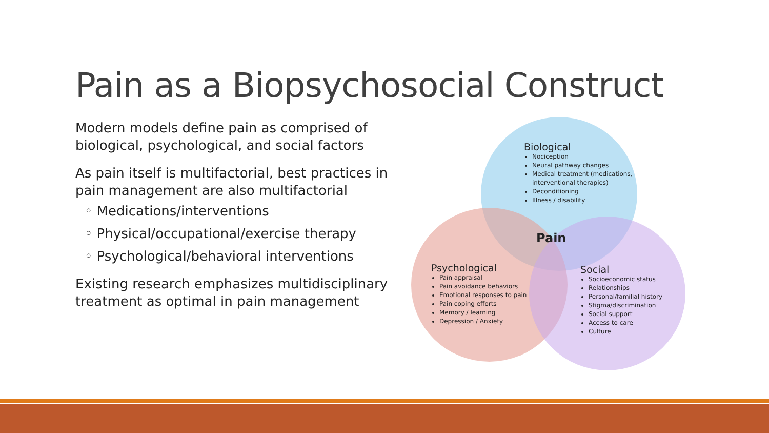Pain as a Biopsychosocial Construct
Modern models define pain as comprised of biological, psychological, and social factors
As pain itself is multifactorial, best practices in pain management are also multifactorial
◦ Medications/interventions
◦ Physical/occupational/exercise therapy
◦ Psychological/behavioral interventions
Existing research emphasizes multidisciplinary treatment as optimal in pain management
Biological
Nociception
Neural pathway changes
Medical treatment (medications,
interventional therapies)
Deconditioning
Illness / disability
Pain
Psychological
Pain appraisal
Pain avoidance behaviors
Emotional responses to pain
Pain coping efforts
Memory / learning
Depression / Anxiety
Social
Socioeconomic status
Relationships
Personal/familial history
Stigma/discrimination
Social support
Access to care
Culture